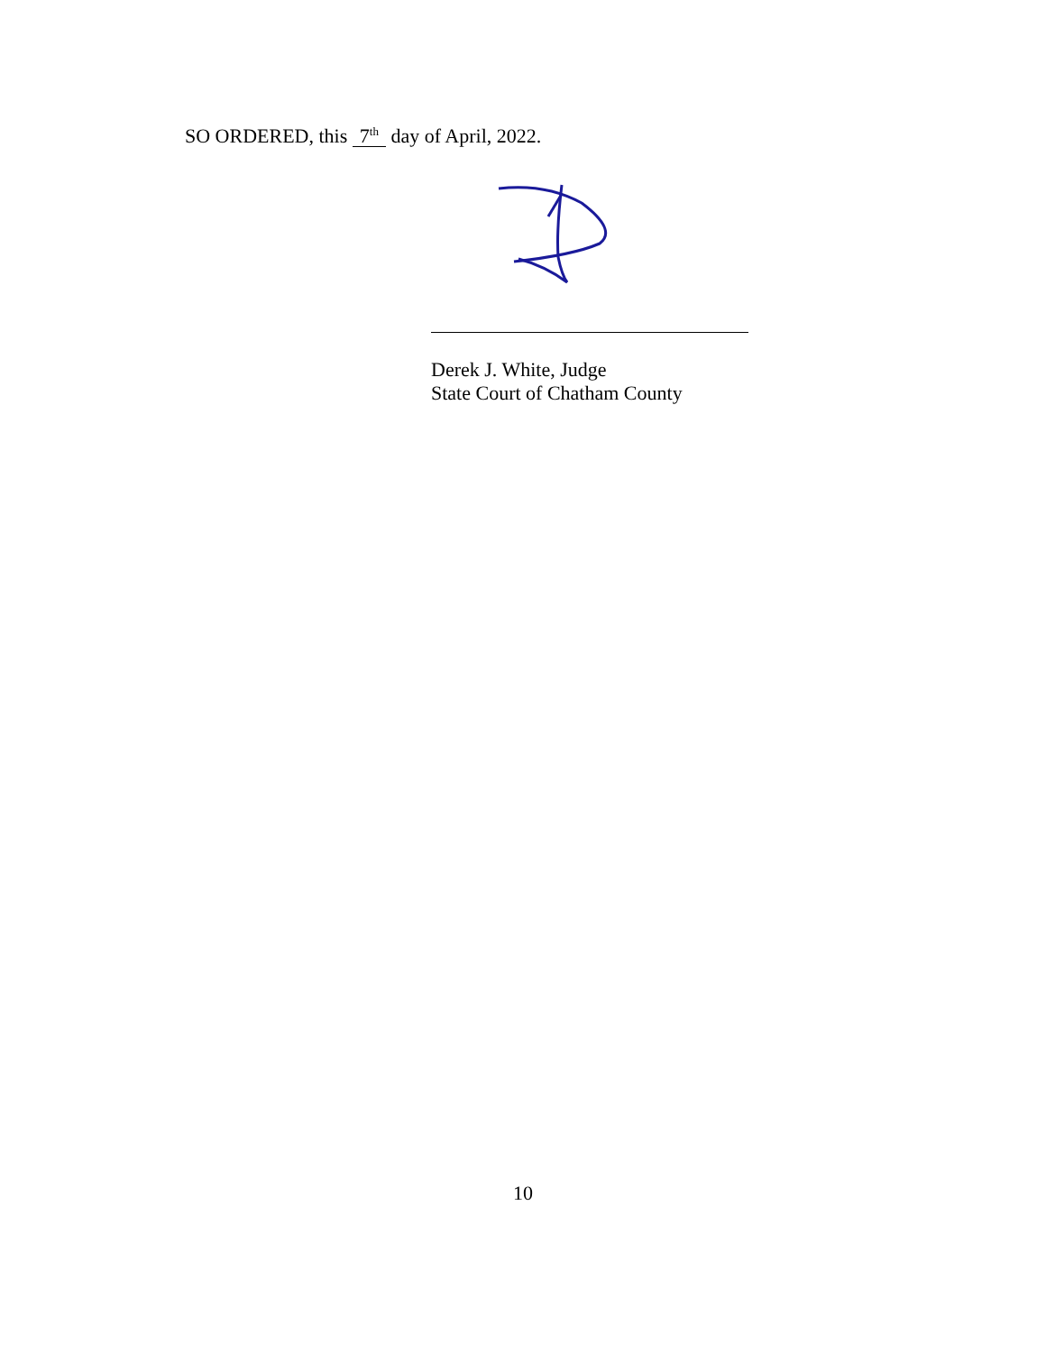SO ORDERED, this 7<sup>th</sup> day of April, 2022.
Derek J. White, Judge
State Court of Chatham County
10